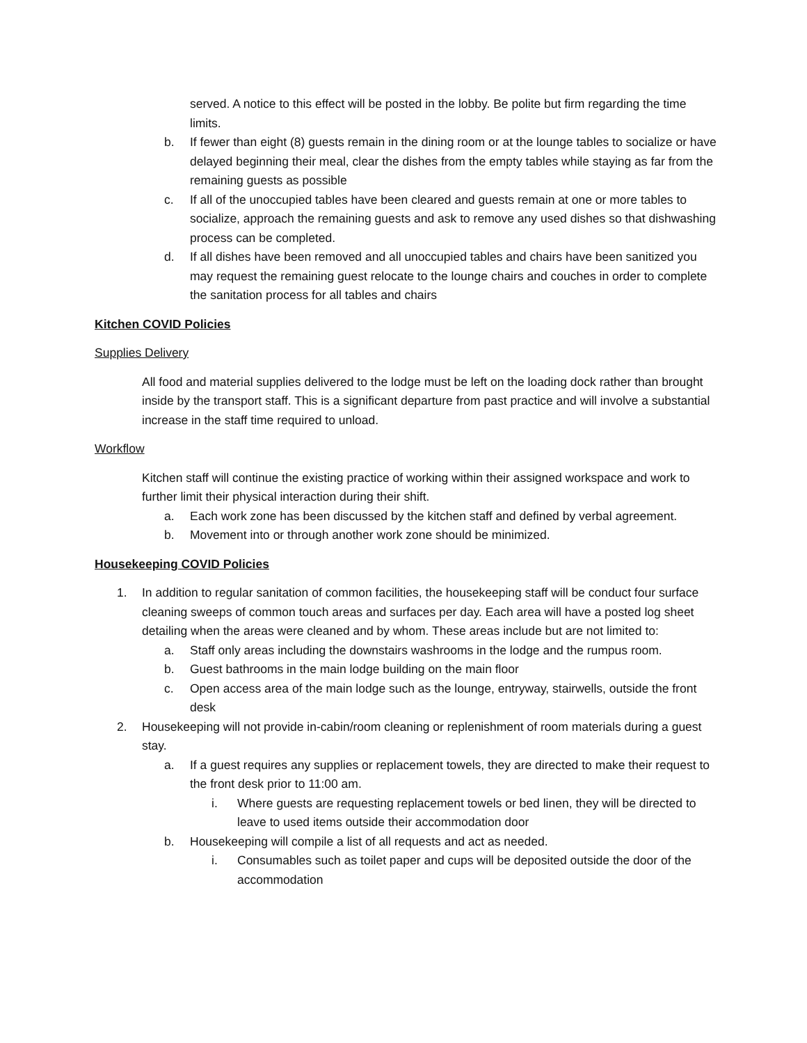served. A notice to this effect will be posted in the lobby. Be polite but firm regarding the time limits.
b. If fewer than eight (8) guests remain in the dining room or at the lounge tables to socialize or have delayed beginning their meal, clear the dishes from the empty tables while staying as far from the remaining guests as possible
c. If all of the unoccupied tables have been cleared and guests remain at one or more tables to socialize, approach the remaining guests and ask to remove any used dishes so that dishwashing process can be completed.
d. If all dishes have been removed and all unoccupied tables and chairs have been sanitized you may request the remaining guest relocate to the lounge chairs and couches in order to complete the sanitation process for all tables and chairs
Kitchen COVID Policies
Supplies Delivery
All food and material supplies delivered to the lodge must be left on the loading dock rather than brought inside by the transport staff. This is a significant departure from past practice and will involve a substantial increase in the staff time required to unload.
Workflow
Kitchen staff will continue the existing practice of working within their assigned workspace and work to further limit their physical interaction during their shift.
a. Each work zone has been discussed by the kitchen staff and defined by verbal agreement.
b. Movement into or through another work zone should be minimized.
Housekeeping COVID Policies
1. In addition to regular sanitation of common facilities, the housekeeping staff will be conduct four surface cleaning sweeps of common touch areas and surfaces per day. Each area will have a posted log sheet detailing when the areas were cleaned and by whom. These areas include but are not limited to:
a. Staff only areas including the downstairs washrooms in the lodge and the rumpus room.
b. Guest bathrooms in the main lodge building on the main floor
c. Open access area of the main lodge such as the lounge, entryway, stairwells, outside the front desk
2. Housekeeping will not provide in-cabin/room cleaning or replenishment of room materials during a guest stay.
a. If a guest requires any supplies or replacement towels, they are directed to make their request to the front desk prior to 11:00 am.
i. Where guests are requesting replacement towels or bed linen, they will be directed to leave to used items outside their accommodation door
b. Housekeeping will compile a list of all requests and act as needed.
i. Consumables such as toilet paper and cups will be deposited outside the door of the accommodation